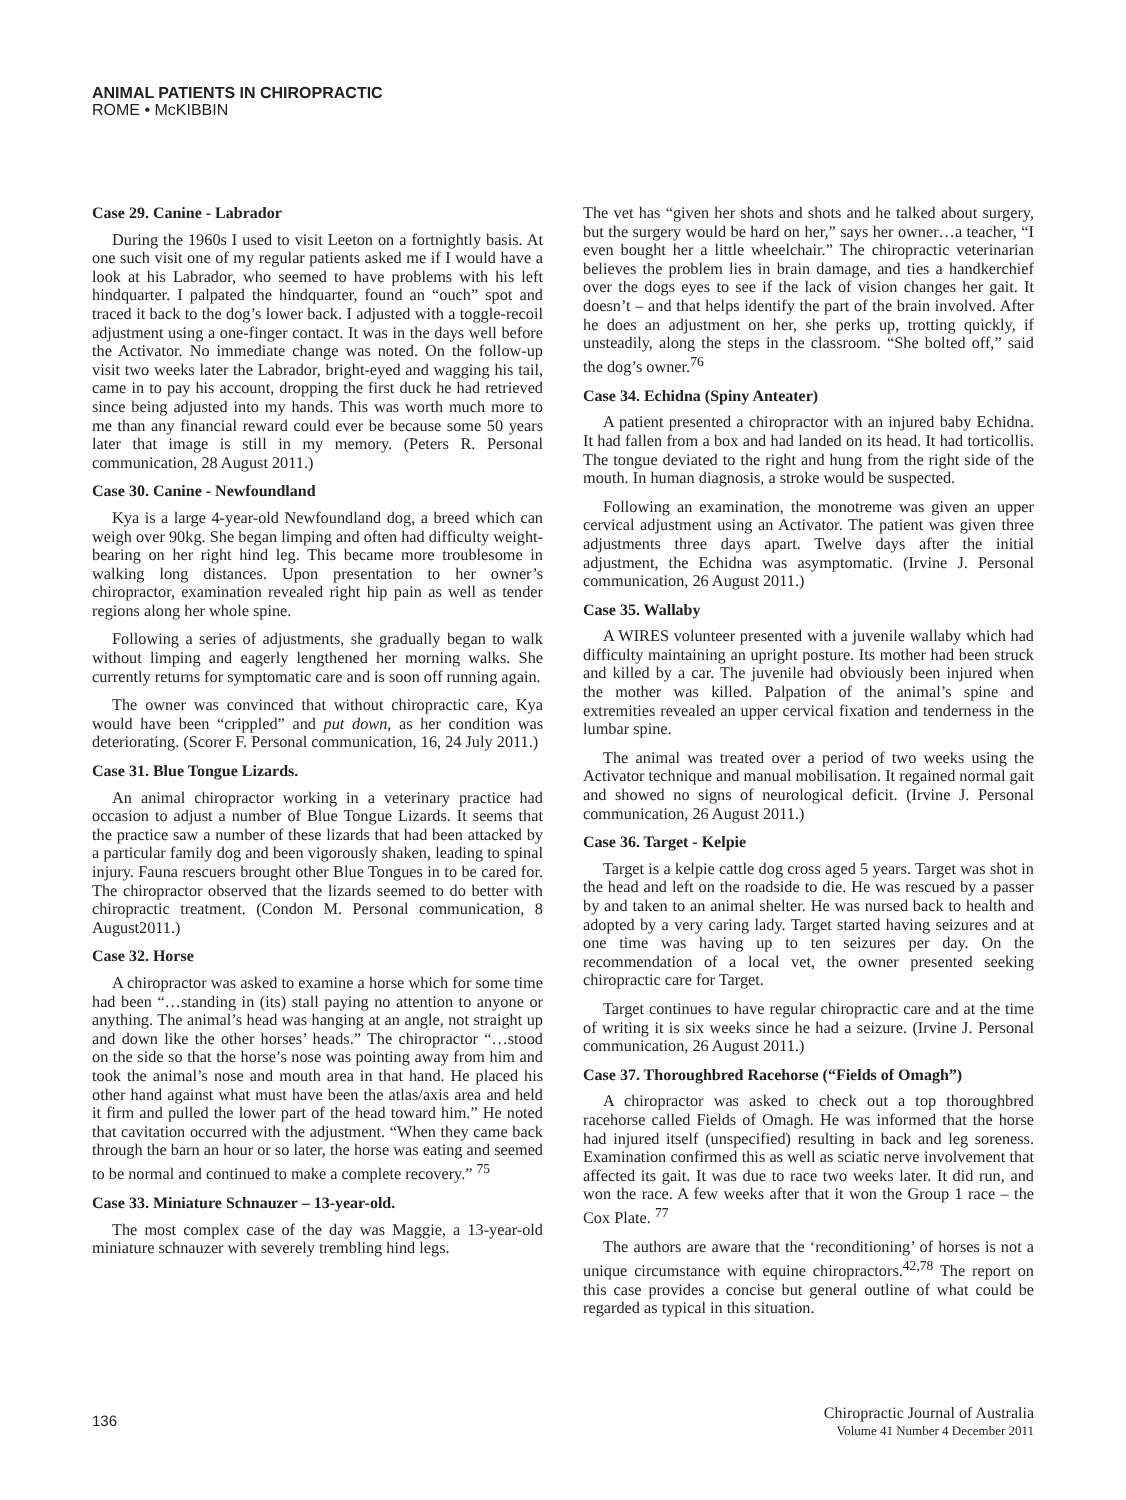ANIMAL PATIENTS IN CHIROPRACTIC
ROME • McKIBBIN
Case 29. Canine - Labrador
During the 1960s I used to visit Leeton on a fortnightly basis. At one such visit one of my regular patients asked me if I would have a look at his Labrador, who seemed to have problems with his left hindquarter. I palpated the hindquarter, found an “ouch” spot and traced it back to the dog’s lower back. I adjusted with a toggle-recoil adjustment using a one-finger contact. It was in the days well before the Activator. No immediate change was noted. On the follow-up visit two weeks later the Labrador, bright-eyed and wagging his tail, came in to pay his account, dropping the first duck he had retrieved since being adjusted into my hands. This was worth much more to me than any financial reward could ever be because some 50 years later that image is still in my memory. (Peters R. Personal communication, 28 August 2011.)
Case 30. Canine - Newfoundland
Kya is a large 4-year-old Newfoundland dog, a breed which can weigh over 90kg. She began limping and often had difficulty weight-bearing on her right hind leg. This became more troublesome in walking long distances. Upon presentation to her owner’s chiropractor, examination revealed right hip pain as well as tender regions along her whole spine.
Following a series of adjustments, she gradually began to walk without limping and eagerly lengthened her morning walks. She currently returns for symptomatic care and is soon off running again.
The owner was convinced that without chiropractic care, Kya would have been “crippled” and put down, as her condition was deteriorating. (Scorer F. Personal communication, 16, 24 July 2011.)
Case 31. Blue Tongue Lizards.
An animal chiropractor working in a veterinary practice had occasion to adjust a number of Blue Tongue Lizards. It seems that the practice saw a number of these lizards that had been attacked by a particular family dog and been vigorously shaken, leading to spinal injury. Fauna rescuers brought other Blue Tongues in to be cared for. The chiropractor observed that the lizards seemed to do better with chiropractic treatment. (Condon M. Personal communication, 8 August2011.)
Case 32. Horse
A chiropractor was asked to examine a horse which for some time had been “…standing in (its) stall paying no attention to anyone or anything. The animal’s head was hanging at an angle, not straight up and down like the other horses’ heads.” The chiropractor “…stood on the side so that the horse’s nose was pointing away from him and took the animal’s nose and mouth area in that hand. He placed his other hand against what must have been the atlas/axis area and held it firm and pulled the lower part of the head toward him.” He noted that cavitation occurred with the adjustment. “When they came back through the barn an hour or so later, the horse was eating and seemed to be normal and continued to make a complete recovery.” <sup>75</sup>
Case 33. Miniature Schnauzer – 13-year-old.
The most complex case of the day was Maggie, a 13-year-old miniature schnauzer with severely trembling hind legs.
The vet has “given her shots and shots and he talked about surgery, but the surgery would be hard on her,” says her owner…a teacher, “I even bought her a little wheelchair.” The chiropractic veterinarian believes the problem lies in brain damage, and ties a handkerchief over the dogs eyes to see if the lack of vision changes her gait. It doesn’t – and that helps identify the part of the brain involved. After he does an adjustment on her, she perks up, trotting quickly, if unsteadily, along the steps in the classroom. “She bolted off,” said the dog’s owner.<sup>76</sup>
Case 34. Echidna (Spiny Anteater)
A patient presented a chiropractor with an injured baby Echidna. It had fallen from a box and had landed on its head. It had torticollis. The tongue deviated to the right and hung from the right side of the mouth. In human diagnosis, a stroke would be suspected.
Following an examination, the monotreme was given an upper cervical adjustment using an Activator. The patient was given three adjustments three days apart. Twelve days after the initial adjustment, the Echidna was asymptomatic. (Irvine J. Personal communication, 26 August 2011.)
Case 35. Wallaby
A WIRES volunteer presented with a juvenile wallaby which had difficulty maintaining an upright posture. Its mother had been struck and killed by a car. The juvenile had obviously been injured when the mother was killed. Palpation of the animal’s spine and extremities revealed an upper cervical fixation and tenderness in the lumbar spine.
The animal was treated over a period of two weeks using the Activator technique and manual mobilisation. It regained normal gait and showed no signs of neurological deficit. (Irvine J. Personal communication, 26 August 2011.)
Case 36. Target - Kelpie
Target is a kelpie cattle dog cross aged 5 years. Target was shot in the head and left on the roadside to die. He was rescued by a passer by and taken to an animal shelter. He was nursed back to health and adopted by a very caring lady. Target started having seizures and at one time was having up to ten seizures per day. On the recommendation of a local vet, the owner presented seeking chiropractic care for Target.
Target continues to have regular chiropractic care and at the time of writing it is six weeks since he had a seizure. (Irvine J. Personal communication, 26 August 2011.)
Case 37. Thoroughbred Racehorse (“Fields of Omagh”)
A chiropractor was asked to check out a top thoroughbred racehorse called Fields of Omagh. He was informed that the horse had injured itself (unspecified) resulting in back and leg soreness. Examination confirmed this as well as sciatic nerve involvement that affected its gait. It was due to race two weeks later. It did run, and won the race. A few weeks after that it won the Group 1 race – the Cox Plate. <sup>77</sup>
The authors are aware that the ‘reconditioning’ of horses is not a unique circumstance with equine chiropractors.<sup>42,78</sup> The report on this case provides a concise but general outline of what could be regarded as typical in this situation.
136
Chiropractic Journal of Australia
Volume 41 Number 4 December 2011